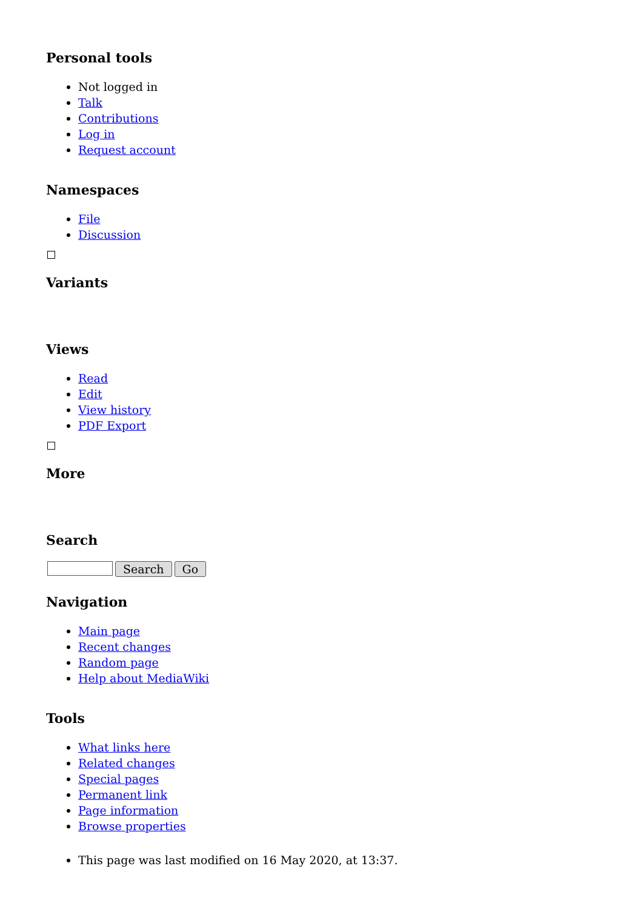Personal tools
Not logged in
Talk
Contributions
Log in
Request account
Namespaces
File
Discussion
Variants
Views
Read
Edit
View history
PDF Export
More
Search
Search Go
Navigation
Main page
Recent changes
Random page
Help about MediaWiki
Tools
What links here
Related changes
Special pages
Permanent link
Page information
Browse properties
This page was last modified on 16 May 2020, at 13:37.